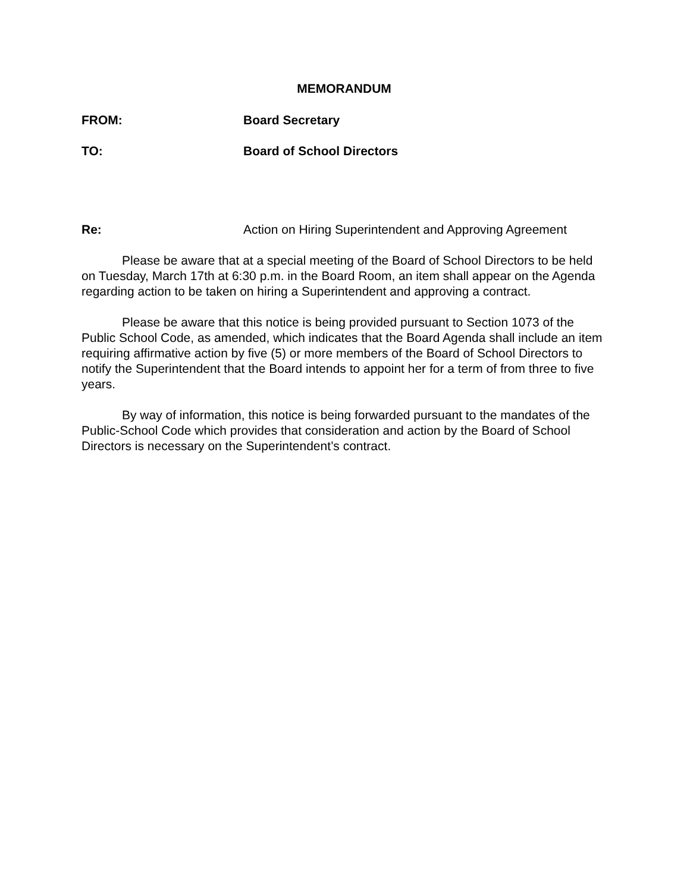MEMORANDUM
FROM: Board Secretary
TO: Board of School Directors
Re: Action on Hiring Superintendent and Approving Agreement
Please be aware that at a special meeting of the Board of School Directors to be held on Tuesday, March 17th at 6:30 p.m. in the Board Room, an item shall appear on the Agenda regarding action to be taken on hiring a Superintendent and approving a contract.
Please be aware that this notice is being provided pursuant to Section 1073 of the Public School Code, as amended, which indicates that the Board Agenda shall include an item requiring affirmative action by five (5) or more members of the Board of School Directors to notify the Superintendent that the Board intends to appoint her for a term of from three to five years.
By way of information, this notice is being forwarded pursuant to the mandates of the Public-School Code which provides that consideration and action by the Board of School Directors is necessary on the Superintendent’s contract.